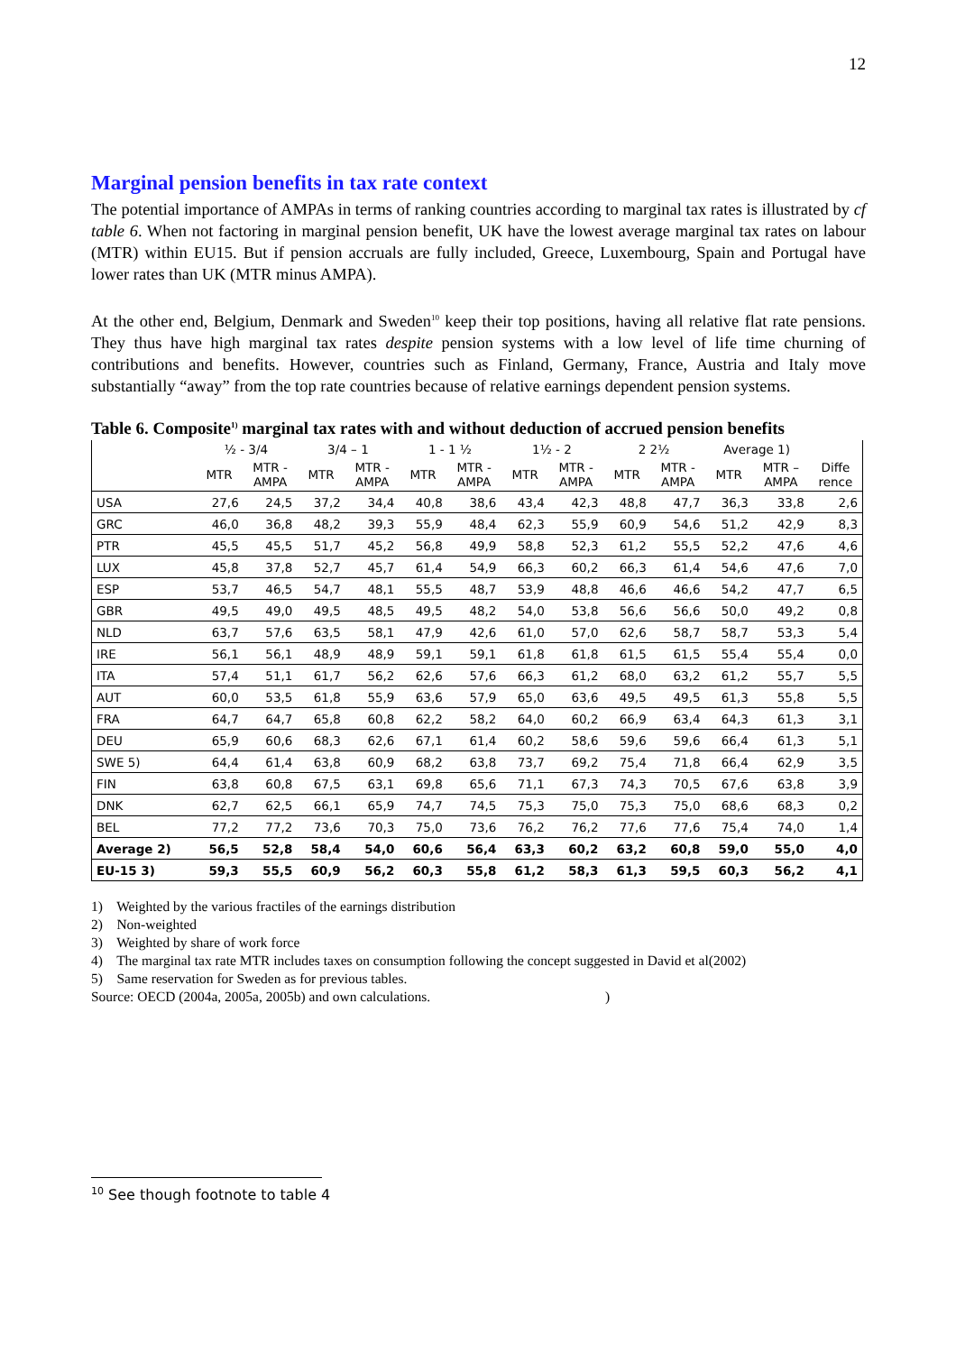12
Marginal pension benefits in tax rate context
The potential importance of AMPAs in terms of ranking countries according to marginal tax rates is illustrated by cf table 6. When not factoring in marginal pension benefit, UK have the lowest average marginal tax rates on labour (MTR) within EU15. But if pension accruals are fully included, Greece, Luxembourg, Spain and Portugal have lower rates than UK (MTR minus AMPA).
At the other end, Belgium, Denmark and Sweden<sup>10</sup> keep their top positions, having all relative flat rate pensions. They thus have high marginal tax rates despite pension systems with a low level of life time churning of contributions and benefits. However, countries such as Finland, Germany, France, Austria and Italy move substantially “away” from the top rate countries because of relative earnings dependent pension systems.
Table 6. Composite<sup>1)</sup> marginal tax rates with and without deduction of accrued pension benefits
| | ½ - 3/4 | | 3/4 – 1 | | 1 - 1 ½ | | 1½ - 2 | | 2 2½ | | Average 1) | | |
| --- | --- | --- | --- | --- | --- | --- | --- | --- | --- | --- | --- | --- | --- |
| | MTR | MTR - AMPA | MTR | MTR - AMPA | MTR | MTR - AMPA | MTR | MTR - AMPA | MTR | MTR - AMPA | MTR | MTR – AMPA | Diffe rence |
| USA | 27,6 | 24,5 | 37,2 | 34,4 | 40,8 | 38,6 | 43,4 | 42,3 | 48,8 | 47,7 | 36,3 | 33,8 | 2,6 |
| GRC | 46,0 | 36,8 | 48,2 | 39,3 | 55,9 | 48,4 | 62,3 | 55,9 | 60,9 | 54,6 | 51,2 | 42,9 | 8,3 |
| PTR | 45,5 | 45,5 | 51,7 | 45,2 | 56,8 | 49,9 | 58,8 | 52,3 | 61,2 | 55,5 | 52,2 | 47,6 | 4,6 |
| LUX | 45,8 | 37,8 | 52,7 | 45,7 | 61,4 | 54,9 | 66,3 | 60,2 | 66,3 | 61,4 | 54,6 | 47,6 | 7,0 |
| ESP | 53,7 | 46,5 | 54,7 | 48,1 | 55,5 | 48,7 | 53,9 | 48,8 | 46,6 | 46,6 | 54,2 | 47,7 | 6,5 |
| GBR | 49,5 | 49,0 | 49,5 | 48,5 | 49,5 | 48,2 | 54,0 | 53,8 | 56,6 | 56,6 | 50,0 | 49,2 | 0,8 |
| NLD | 63,7 | 57,6 | 63,5 | 58,1 | 47,9 | 42,6 | 61,0 | 57,0 | 62,6 | 58,7 | 58,7 | 53,3 | 5,4 |
| IRE | 56,1 | 56,1 | 48,9 | 48,9 | 59,1 | 59,1 | 61,8 | 61,8 | 61,5 | 61,5 | 55,4 | 55,4 | 0,0 |
| ITA | 57,4 | 51,1 | 61,7 | 56,2 | 62,6 | 57,6 | 66,3 | 61,2 | 68,0 | 63,2 | 61,2 | 55,7 | 5,5 |
| AUT | 60,0 | 53,5 | 61,8 | 55,9 | 63,6 | 57,9 | 65,0 | 63,6 | 49,5 | 49,5 | 61,3 | 55,8 | 5,5 |
| FRA | 64,7 | 64,7 | 65,8 | 60,8 | 62,2 | 58,2 | 64,0 | 60,2 | 66,9 | 63,4 | 64,3 | 61,3 | 3,1 |
| DEU | 65,9 | 60,6 | 68,3 | 62,6 | 67,1 | 61,4 | 60,2 | 58,6 | 59,6 | 59,6 | 66,4 | 61,3 | 5,1 |
| SWE 5) | 64,4 | 61,4 | 63,8 | 60,9 | 68,2 | 63,8 | 73,7 | 69,2 | 75,4 | 71,8 | 66,4 | 62,9 | 3,5 |
| FIN | 63,8 | 60,8 | 67,5 | 63,1 | 69,8 | 65,6 | 71,1 | 67,3 | 74,3 | 70,5 | 67,6 | 63,8 | 3,9 |
| DNK | 62,7 | 62,5 | 66,1 | 65,9 | 74,7 | 74,5 | 75,3 | 75,0 | 75,3 | 75,0 | 68,6 | 68,3 | 0,2 |
| BEL | 77,2 | 77,2 | 73,6 | 70,3 | 75,0 | 73,6 | 76,2 | 76,2 | 77,6 | 77,6 | 75,4 | 74,0 | 1,4 |
| Average 2) | 56,5 | 52,8 | 58,4 | 54,0 | 60,6 | 56,4 | 63,3 | 60,2 | 63,2 | 60,8 | 59,0 | 55,0 | 4,0 |
| EU-15 3) | 59,3 | 55,5 | 60,9 | 56,2 | 60,3 | 55,8 | 61,2 | 58,3 | 61,3 | 59,5 | 60,3 | 56,2 | 4,1 |
1) Weighted by the various fractiles of the earnings distribution
2) Non-weighted
3) Weighted by share of work force
4) The marginal tax rate MTR includes taxes on consumption following the concept suggested in David et al(2002)
5) Same reservation for Sweden as for previous tables.
Source: OECD (2004a, 2005a, 2005b) and own calculations. )
<sup>10</sup> See though footnote to table 4